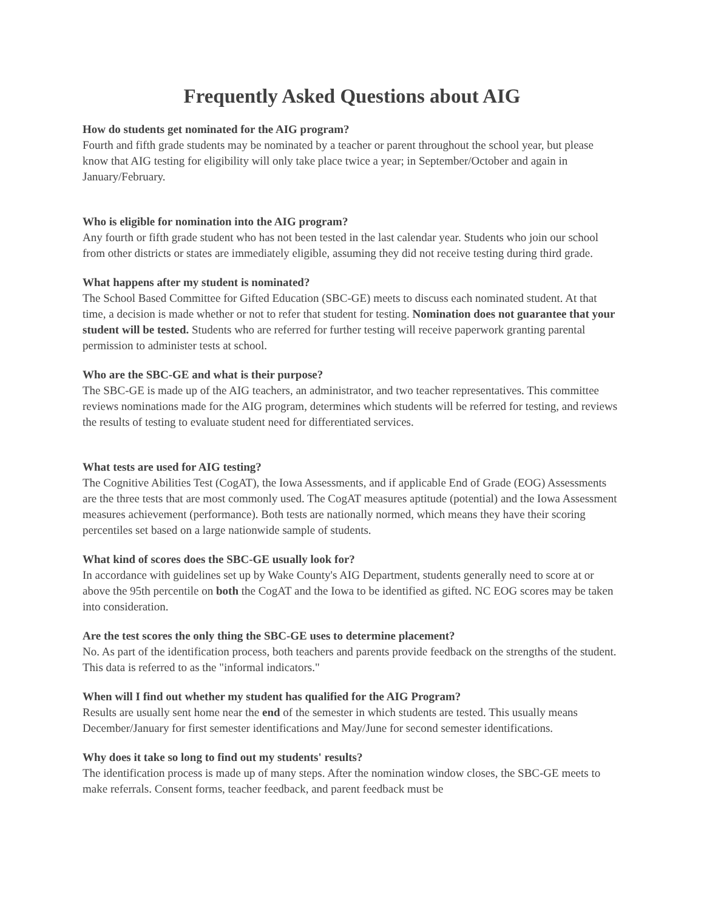Frequently Asked Questions about AIG
How do students get nominated for the AIG program?
Fourth and fifth grade students may be nominated by a teacher or parent throughout the school year, but please know that AIG testing for eligibility will only take place twice a year; in September/October and again in January/February.
Who is eligible for nomination into the AIG program?
Any fourth or fifth grade student who has not been tested in the last calendar year. Students who join our school from other districts or states are immediately eligible, assuming they did not receive testing during third grade.
What happens after my student is nominated?
The School Based Committee for Gifted Education (SBC-GE) meets to discuss each nominated student. At that time, a decision is made whether or not to refer that student for testing. Nomination does not guarantee that your student will be tested. Students who are referred for further testing will receive paperwork granting parental permission to administer tests at school.
Who are the SBC-GE and what is their purpose?
The SBC-GE is made up of the AIG teachers, an administrator, and two teacher representatives. This committee reviews nominations made for the AIG program, determines which students will be referred for testing, and reviews the results of testing to evaluate student need for differentiated services.
What tests are used for AIG testing?
The Cognitive Abilities Test (CogAT), the Iowa Assessments, and if applicable End of Grade (EOG) Assessments are the three tests that are most commonly used. The CogAT measures aptitude (potential) and the Iowa Assessment measures achievement (performance). Both tests are nationally normed, which means they have their scoring percentiles set based on a large nationwide sample of students.
What kind of scores does the SBC-GE usually look for?
In accordance with guidelines set up by Wake County's AIG Department, students generally need to score at or above the 95th percentile on both the CogAT and the Iowa to be identified as gifted. NC EOG scores may be taken into consideration.
Are the test scores the only thing the SBC-GE uses to determine placement?
No. As part of the identification process, both teachers and parents provide feedback on the strengths of the student. This data is referred to as the "informal indicators."
When will I find out whether my student has qualified for the AIG Program?
Results are usually sent home near the end of the semester in which students are tested. This usually means December/January for first semester identifications and May/June for second semester identifications.
Why does it take so long to find out my students' results?
The identification process is made up of many steps. After the nomination window closes, the SBC-GE meets to make referrals. Consent forms, teacher feedback, and parent feedback must be